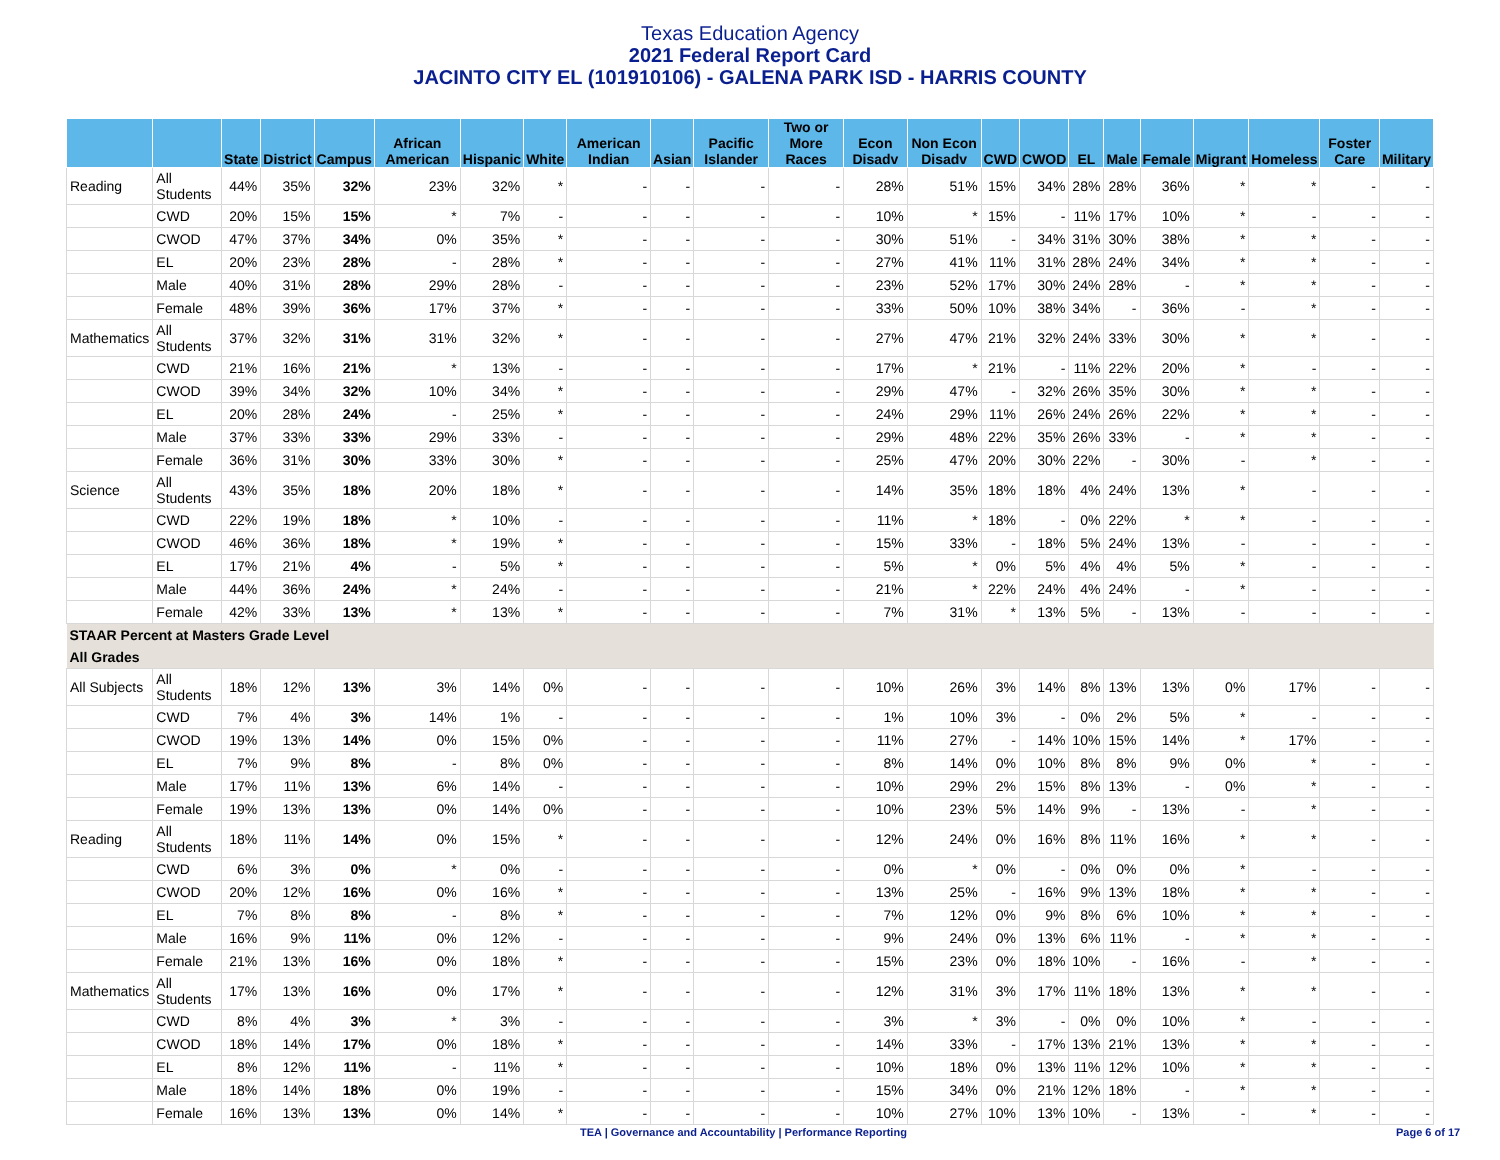Texas Education Agency
2021 Federal Report Card
JACINTO CITY EL (101910106) - GALENA PARK ISD - HARRIS COUNTY
| | | State | District | Campus | African American | Hispanic | White | American Indian | Asian | Pacific Islander | Two or More Races | Econ Disadv | Non Econ Disadv | CWD | CWOD | EL | Male | Female | Migrant | Homeless | Foster Care | Military |
| --- | --- | --- | --- | --- | --- | --- | --- | --- | --- | --- | --- | --- | --- | --- | --- | --- | --- | --- | --- | --- | --- | --- |
| Reading | All Students | 44% | 35% | 32% | 23% | 32% | * | - | - | - | - | 28% | 51% | 15% | 34% | 28% | 28% | 36% | * | * | - | - |
| | CWD | 20% | 15% | 15% | * | 7% | - | - | - | - | - | 10% | * | 15% | - | 11% | 17% | 10% | * | - | - | - |
| | CWOD | 47% | 37% | 34% | 0% | 35% | * | - | - | - | - | 30% | 51% | - | 34% | 31% | 30% | 38% | * | * | - | - |
| | EL | 20% | 23% | 28% | - | 28% | * | - | - | - | - | 27% | 41% | 11% | 31% | 28% | 24% | 34% | * | * | - | - |
| | Male | 40% | 31% | 28% | 29% | 28% | - | - | - | - | - | 23% | 52% | 17% | 30% | 24% | 28% | - | * | * | - | - |
| | Female | 48% | 39% | 36% | 17% | 37% | * | - | - | - | - | 33% | 50% | 10% | 38% | 34% | - | 36% | - | * | - | - |
| Mathematics | All Students | 37% | 32% | 31% | 31% | 32% | * | - | - | - | - | 27% | 47% | 21% | 32% | 24% | 33% | 30% | * | * | - | - |
| | CWD | 21% | 16% | 21% | * | 13% | - | - | - | - | - | 17% | * | 21% | - | 11% | 22% | 20% | * | - | - | - |
| | CWOD | 39% | 34% | 32% | 10% | 34% | * | - | - | - | - | 29% | 47% | - | 32% | 26% | 35% | 30% | * | * | - | - |
| | EL | 20% | 28% | 24% | - | 25% | * | - | - | - | - | 24% | 29% | 11% | 26% | 24% | 26% | 22% | * | * | - | - |
| | Male | 37% | 33% | 33% | 29% | 33% | - | - | - | - | - | 29% | 48% | 22% | 35% | 26% | 33% | - | * | * | - | - |
| | Female | 36% | 31% | 30% | 33% | 30% | * | - | - | - | - | 25% | 47% | 20% | 30% | 22% | - | 30% | - | * | - | - |
| Science | All Students | 43% | 35% | 18% | 20% | 18% | * | - | - | - | - | 14% | 35% | 18% | 18% | 4% | 24% | 13% | * | - | - | - |
| | CWD | 22% | 19% | 18% | * | 10% | - | - | - | - | - | 11% | * | 18% | - | 0% | 22% | * | * | - | - | - |
| | CWOD | 46% | 36% | 18% | * | 19% | * | - | - | - | - | 15% | 33% | - | 18% | 5% | 24% | 13% | - | - | - | - |
| | EL | 17% | 21% | 4% | - | 5% | * | - | - | - | - | 5% | * | 0% | 5% | 4% | 4% | 5% | * | - | - | - |
| | Male | 44% | 36% | 24% | * | 24% | - | - | - | - | - | 21% | * | 22% | 24% | 4% | 24% | - | * | - | - | - |
| | Female | 42% | 33% | 13% | * | 13% | * | - | - | - | - | 7% | 31% | * | 13% | 5% | - | 13% | - | - | - | - |
| STAAR Percent at Masters Grade Level | | | | | | | | | | | | | | | | | | | | | | |
| All Grades | | | | | | | | | | | | | | | | | | | | | | |
| All Subjects | All Students | 18% | 12% | 13% | 3% | 14% | 0% | - | - | - | - | 10% | 26% | 3% | 14% | 8% | 13% | 13% | 0% | 17% | - | - |
| | CWD | 7% | 4% | 3% | 14% | 1% | - | - | - | - | - | 1% | 10% | 3% | - | 0% | 2% | 5% | * | - | - | - |
| | CWOD | 19% | 13% | 14% | 0% | 15% | 0% | - | - | - | - | 11% | 27% | - | 14% | 10% | 15% | 14% | * | 17% | - | - |
| | EL | 7% | 9% | 8% | - | 8% | 0% | - | - | - | - | 8% | 14% | 0% | 10% | 8% | 8% | 9% | 0% | * | - | - |
| | Male | 17% | 11% | 13% | 6% | 14% | - | - | - | - | - | 10% | 29% | 2% | 15% | 8% | 13% | - | 0% | * | - | - |
| | Female | 19% | 13% | 13% | 0% | 14% | 0% | - | - | - | - | 10% | 23% | 5% | 14% | 9% | - | 13% | - | * | - | - |
| Reading | All Students | 18% | 11% | 14% | 0% | 15% | * | - | - | - | - | 12% | 24% | 0% | 16% | 8% | 11% | 16% | * | * | - | - |
| | CWD | 6% | 3% | 0% | * | 0% | - | - | - | - | - | 0% | * | 0% | - | 0% | 0% | 0% | * | - | - | - |
| | CWOD | 20% | 12% | 16% | 0% | 16% | * | - | - | - | - | 13% | 25% | - | 16% | 9% | 13% | 18% | * | * | - | - |
| | EL | 7% | 8% | 8% | - | 8% | * | - | - | - | - | 7% | 12% | 0% | 9% | 8% | 6% | 10% | * | * | - | - |
| | Male | 16% | 9% | 11% | 0% | 12% | - | - | - | - | - | 9% | 24% | 0% | 13% | 6% | 11% | - | * | * | - | - |
| | Female | 21% | 13% | 16% | 0% | 18% | * | - | - | - | - | 15% | 23% | 0% | 18% | 10% | - | 16% | - | * | - | - |
| Mathematics | All Students | 17% | 13% | 16% | 0% | 17% | * | - | - | - | - | 12% | 31% | 3% | 17% | 11% | 18% | 13% | * | * | - | - |
| | CWD | 8% | 4% | 3% | * | 3% | - | - | - | - | - | 3% | * | 3% | - | 0% | 0% | 10% | * | - | - | - |
| | CWOD | 18% | 14% | 17% | 0% | 18% | * | - | - | - | - | 14% | 33% | - | 17% | 13% | 21% | 13% | * | * | - | - |
| | EL | 8% | 12% | 11% | - | 11% | * | - | - | - | - | 10% | 18% | 0% | 13% | 11% | 12% | 10% | * | * | - | - |
| | Male | 18% | 14% | 18% | 0% | 19% | - | - | - | - | - | 15% | 34% | 0% | 21% | 12% | 18% | - | * | * | - | - |
| | Female | 16% | 13% | 13% | 0% | 14% | * | - | - | - | - | 10% | 27% | 10% | 13% | 10% | - | 13% | - | * | - | - |
TEA | Governance and Accountability | Performance Reporting Page 6 of 17